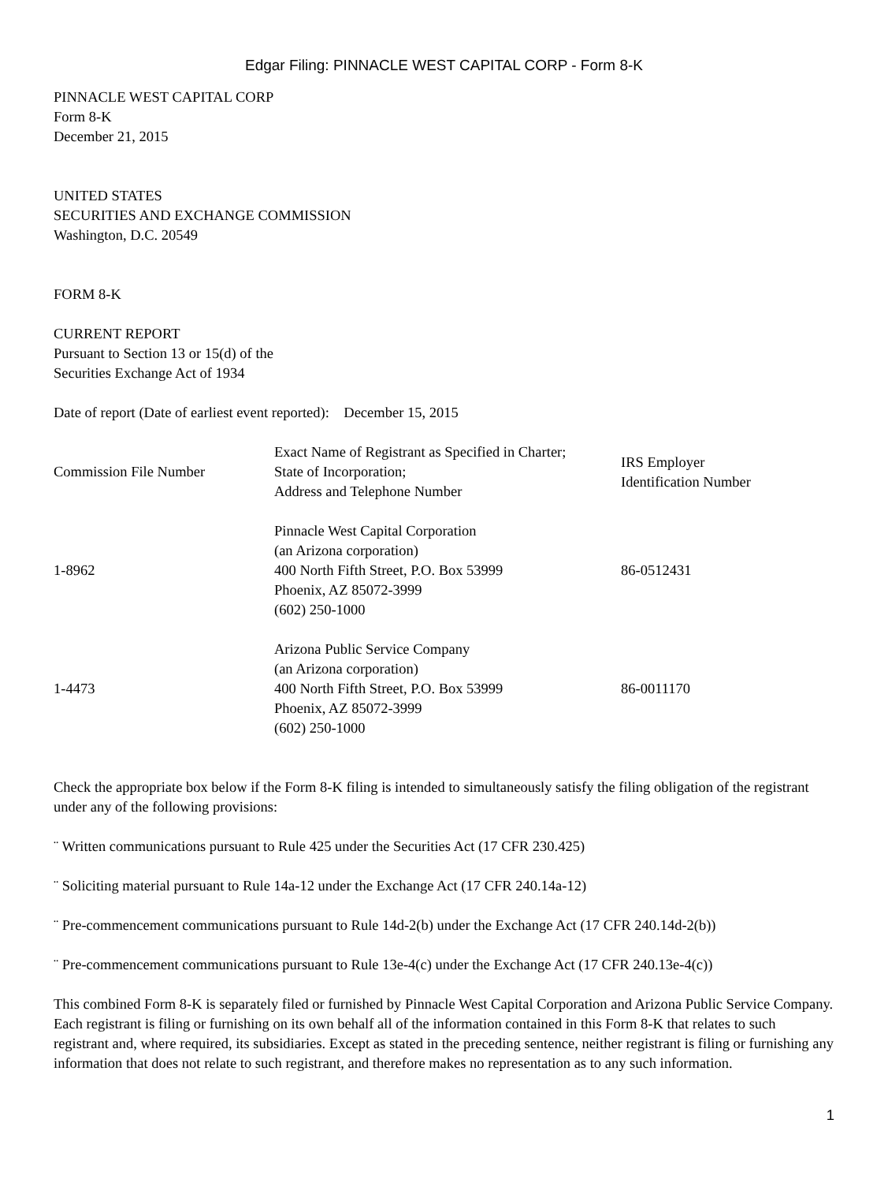Edgar Filing: PINNACLE WEST CAPITAL CORP - Form 8-K
PINNACLE WEST CAPITAL CORP
Form 8-K
December 21, 2015
UNITED STATES
SECURITIES AND EXCHANGE COMMISSION
Washington, D.C. 20549
FORM 8-K
CURRENT REPORT
Pursuant to Section 13 or 15(d) of the
Securities Exchange Act of 1934
Date of report (Date of earliest event reported): December 15, 2015
| Commission File Number | Exact Name of Registrant as Specified in Charter; State of Incorporation; Address and Telephone Number | IRS Employer Identification Number |
| 1-8962 | Pinnacle West Capital Corporation (an Arizona corporation) 400 North Fifth Street, P.O. Box 53999 Phoenix, AZ 85072-3999 (602) 250-1000 | 86-0512431 |
| 1-4473 | Arizona Public Service Company (an Arizona corporation) 400 North Fifth Street, P.O. Box 53999 Phoenix, AZ 85072-3999 (602) 250-1000 | 86-0011170 |
Check the appropriate box below if the Form 8-K filing is intended to simultaneously satisfy the filing obligation of the registrant under any of the following provisions:
¨ Written communications pursuant to Rule 425 under the Securities Act (17 CFR 230.425)
¨ Soliciting material pursuant to Rule 14a-12 under the Exchange Act (17 CFR 240.14a-12)
¨ Pre-commencement communications pursuant to Rule 14d-2(b) under the Exchange Act (17 CFR 240.14d-2(b))
¨ Pre-commencement communications pursuant to Rule 13e-4(c) under the Exchange Act (17 CFR 240.13e-4(c))
This combined Form 8-K is separately filed or furnished by Pinnacle West Capital Corporation and Arizona Public Service Company. Each registrant is filing or furnishing on its own behalf all of the information contained in this Form 8-K that relates to such registrant and, where required, its subsidiaries. Except as stated in the preceding sentence, neither registrant is filing or furnishing any information that does not relate to such registrant, and therefore makes no representation as to any such information.
1